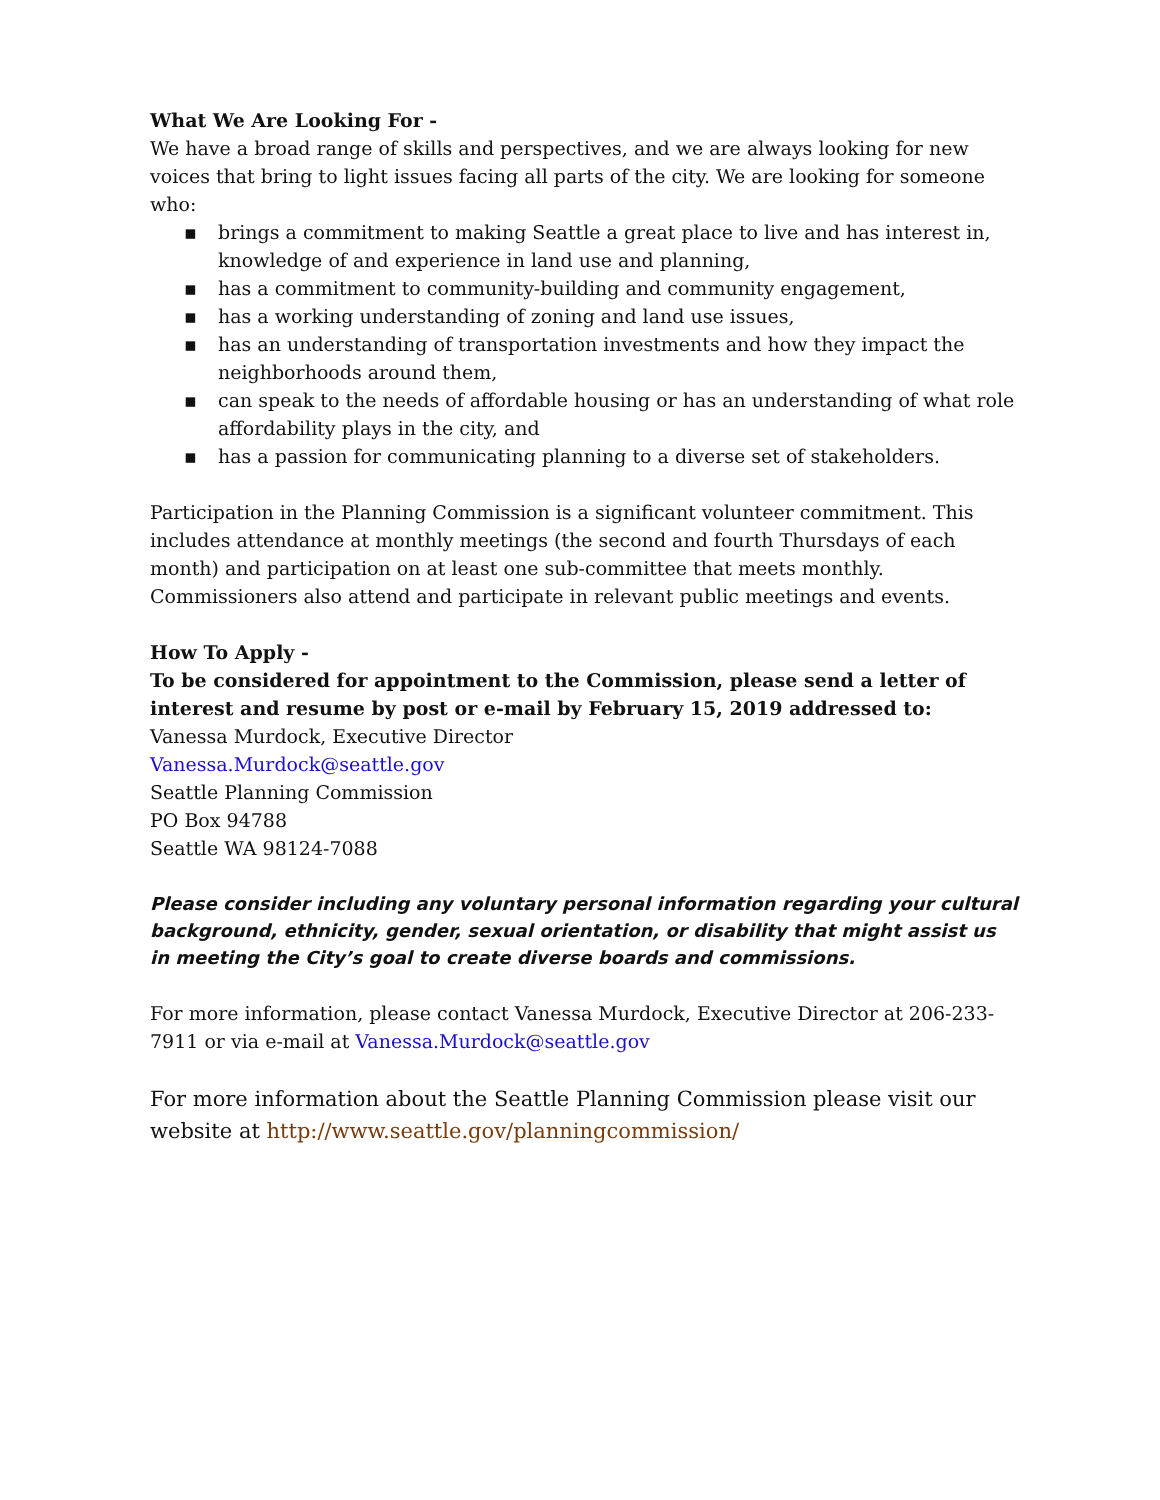What We Are Looking For -
We have a broad range of skills and perspectives, and we are always looking for new voices that bring to light issues facing all parts of the city. We are looking for someone who:
▪ brings a commitment to making Seattle a great place to live and has interest in, knowledge of and experience in land use and planning,
▪ has a commitment to community-building and community engagement,
▪ has a working understanding of zoning and land use issues,
▪ has an understanding of transportation investments and how they impact the neighborhoods around them,
▪ can speak to the needs of affordable housing or has an understanding of what role affordability plays in the city, and
▪ has a passion for communicating planning to a diverse set of stakeholders.
Participation in the Planning Commission is a significant volunteer commitment. This includes attendance at monthly meetings (the second and fourth Thursdays of each month) and participation on at least one sub-committee that meets monthly. Commissioners also attend and participate in relevant public meetings and events.
How To Apply -
To be considered for appointment to the Commission, please send a letter of interest and resume by post or e-mail by February 15, 2019 addressed to:
Vanessa Murdock, Executive Director
Vanessa.Murdock@seattle.gov
Seattle Planning Commission
PO Box 94788
Seattle WA 98124-7088
Please consider including any voluntary personal information regarding your cultural background, ethnicity, gender, sexual orientation, or disability that might assist us in meeting the City’s goal to create diverse boards and commissions.
For more information, please contact Vanessa Murdock, Executive Director at 206-233-7911 or via e-mail at Vanessa.Murdock@seattle.gov
For more information about the Seattle Planning Commission please visit our website at http://www.seattle.gov/planningcommission/